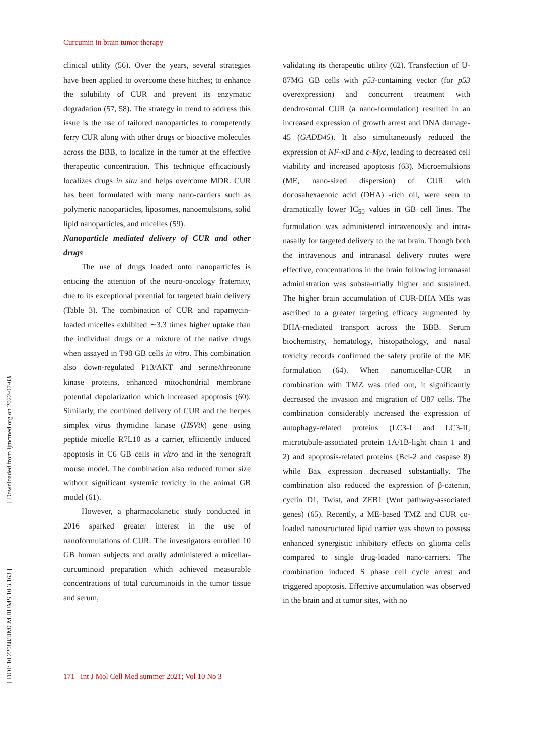Curcumin in brain tumor therapy
clinical utility (56). Over the years, several strategies have been applied to overcome these hitches; to enhance the solubility of CUR and prevent its enzymatic degradation (57, 58). The strategy in trend to address this issue is the use of tailored nanoparticles to competently ferry CUR along with other drugs or bioactive molecules across the BBB, to localize in the tumor at the effective therapeutic concentration. This technique efficaciously localizes drugs in situ and helps overcome MDR. CUR has been formulated with many nano-carriers such as polymeric nanoparticles, liposomes, nanoemulsions, solid lipid nanoparticles, and micelles (59).
Nanoparticle mediated delivery of CUR and other drugs
The use of drugs loaded onto nanoparticles is enticing the attention of the neuro-oncology fraternity, due to its exceptional potential for targeted brain delivery (Table 3). The combination of CUR and rapamycin-loaded micelles exhibited ∼3.3 times higher uptake than the individual drugs or a mixture of the native drugs when assayed in T98 GB cells in vitro. This combination also down-regulated P13/AKT and serine/threonine kinase proteins, enhanced mitochondrial membrane potential depolarization which increased apoptosis (60). Similarly, the combined delivery of CUR and the herpes simplex virus thymidine kinase (HSVtk) gene using peptide micelle R7L10 as a carrier, efficiently induced apoptosis in C6 GB cells in vitro and in the xenograft mouse model. The combination also reduced tumor size without significant systemic toxicity in the animal GB model (61).
However, a pharmacokinetic study conducted in 2016 sparked greater interest in the use of nanoformulations of CUR. The investigators enrolled 10 GB human subjects and orally administered a micellar-curcuminoid preparation which achieved measurable concentrations of total curcuminoids in the tumor tissue and serum,
validating its therapeutic utility (62). Transfection of U-87MG GB cells with p53-containing vector (for p53 overexpression) and concurrent treatment with dendrosomal CUR (a nano-formulation) resulted in an increased expression of growth arrest and DNA damage-45 (GADD45). It also simultaneously reduced the expression of NF-κB and c-Myc, leading to decreased cell viability and increased apoptosis (63). Microemulsions (ME, nano-sized dispersion) of CUR with docosahexaenoic acid (DHA) -rich oil, were seen to dramatically lower IC<sub>50</sub> values in GB cell lines. The formulation was administered intravenously and intra-nasally for targeted delivery to the rat brain. Though both the intravenous and intranasal delivery routes were effective, concentrations in the brain following intranasal administration was substa-ntially higher and sustained. The higher brain accumulation of CUR-DHA MEs was ascribed to a greater targeting efficacy augmented by DHA-mediated transport across the BBB. Serum biochemistry, hematology, histopathology, and nasal toxicity records confirmed the safety profile of the ME formulation (64). When nanomicellar-CUR in combination with TMZ was tried out, it significantly decreased the invasion and migration of U87 cells. The combination considerably increased the expression of autophagy-related proteins (LC3-I and LC3-II; microtubule-associated protein 1A/1B-light chain 1 and 2) and apoptosis-related proteins (Bcl-2 and caspase 8) while Bax expression decreased substantially. The combination also reduced the expression of β-catenin, cyclin D1, Twist, and ZEB1 (Wnt pathway-associated genes) (65). Recently, a ME-based TMZ and CUR co-loaded nanostructured lipid carrier was shown to possess enhanced synergistic inhibitory effects on glioma cells compared to single drug-loaded nano-carriers. The combination induced S phase cell cycle arrest and triggered apoptosis. Effective accumulation was observed in the brain and at tumor sites, with no
171 Int J Mol Cell Med summer 2021; Vol 10 No 3
[ Downloaded from ijmcmed.org on 2022-07-03 ]
[ DOI: 10.22088/IJMCM.BUMS.10.3.163 ]